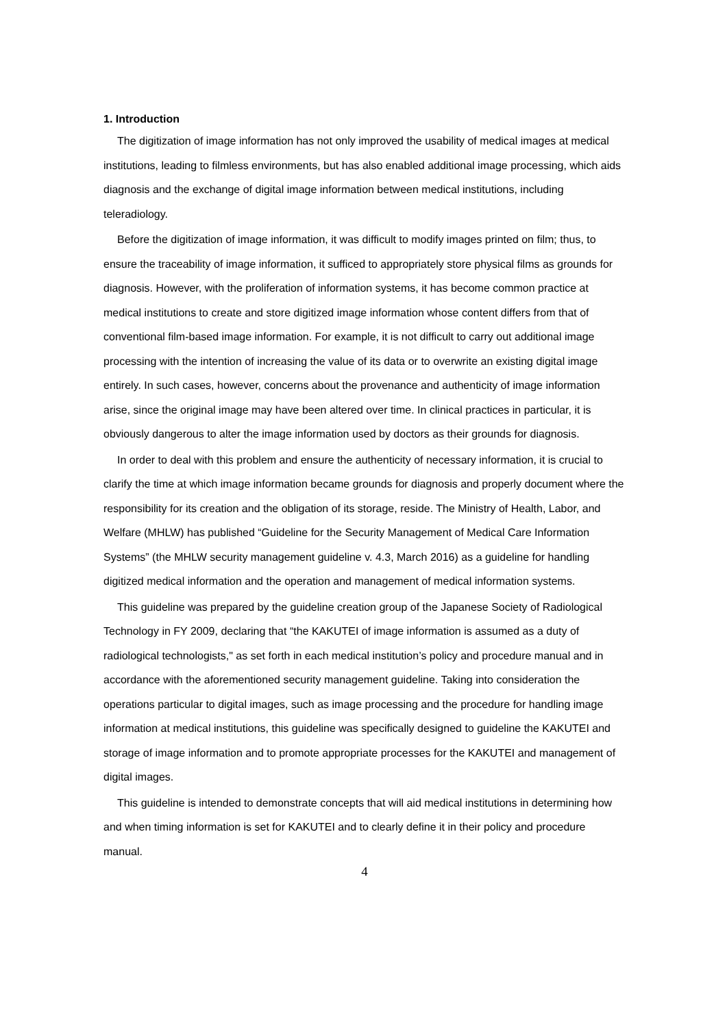1. Introduction
The digitization of image information has not only improved the usability of medical images at medical institutions, leading to filmless environments, but has also enabled additional image processing, which aids diagnosis and the exchange of digital image information between medical institutions, including teleradiology.
Before the digitization of image information, it was difficult to modify images printed on film; thus, to ensure the traceability of image information, it sufficed to appropriately store physical films as grounds for diagnosis. However, with the proliferation of information systems, it has become common practice at medical institutions to create and store digitized image information whose content differs from that of conventional film-based image information. For example, it is not difficult to carry out additional image processing with the intention of increasing the value of its data or to overwrite an existing digital image entirely. In such cases, however, concerns about the provenance and authenticity of image information arise, since the original image may have been altered over time. In clinical practices in particular, it is obviously dangerous to alter the image information used by doctors as their grounds for diagnosis.
In order to deal with this problem and ensure the authenticity of necessary information, it is crucial to clarify the time at which image information became grounds for diagnosis and properly document where the responsibility for its creation and the obligation of its storage, reside. The Ministry of Health, Labor, and Welfare (MHLW) has published “Guideline for the Security Management of Medical Care Information Systems” (the MHLW security management guideline v. 4.3, March 2016) as a guideline for handling digitized medical information and the operation and management of medical information systems.
This guideline was prepared by the guideline creation group of the Japanese Society of Radiological Technology in FY 2009, declaring that “the KAKUTEI of image information is assumed as a duty of radiological technologists," as set forth in each medical institution’s policy and procedure manual and in accordance with the aforementioned security management guideline. Taking into consideration the operations particular to digital images, such as image processing and the procedure for handling image information at medical institutions, this guideline was specifically designed to guideline the KAKUTEI and storage of image information and to promote appropriate processes for the KAKUTEI and management of digital images.
This guideline is intended to demonstrate concepts that will aid medical institutions in determining how and when timing information is set for KAKUTEI and to clearly define it in their policy and procedure manual.
4